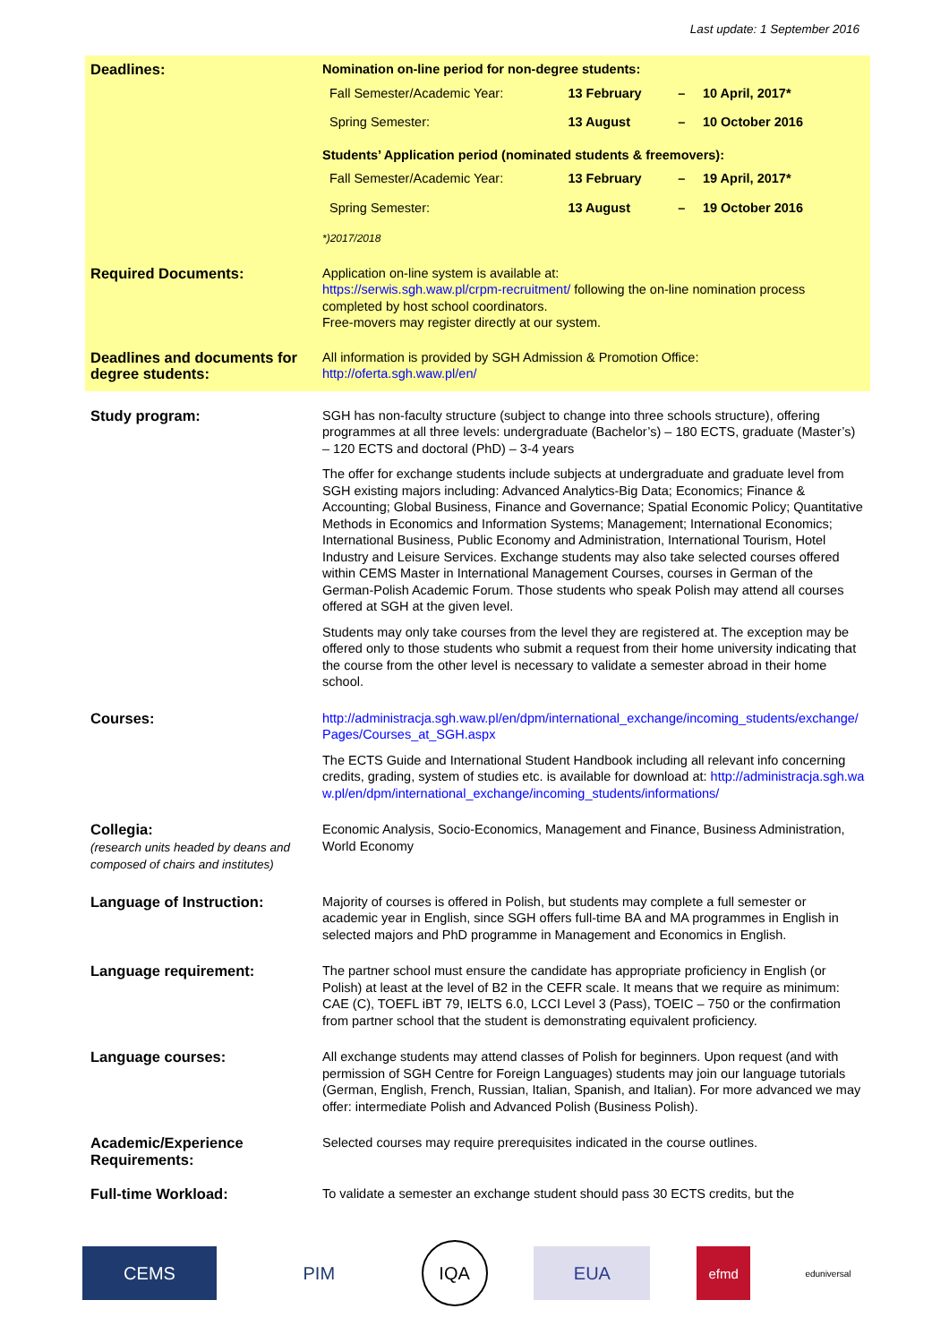Last update: 1 September 2016
| Deadlines: | Nomination on-line period for non-degree students: / Fall Semester/Academic Year: / 13 February / – / 10 April, 2017* / / Spring Semester: / 13 August / – / 10 October 2016 / Students’ Application period (nominated students & freemovers): / Fall Semester/Academic Year: / 13 February / – / 19 April, 2017* / / Spring Semester: / 13 August / – / 19 October 2016 / *)2017/2018 |
| Required Documents: | Application on-line system is available at: https://serwis.sgh.waw.pl/crpm-recruitment/ following the on-line nomination process completed by host school coordinators. Free-movers may register directly at our system. |
| Deadlines and documents for degree students: | All information is provided by SGH Admission & Promotion Office: http://oferta.sgh.waw.pl/en/ |
| Study program: | SGH has non-faculty structure (subject to change into three schools structure), offering programmes at all three levels: undergraduate (Bachelor’s) – 180 ECTS, graduate (Master’s) – 120 ECTS and doctoral (PhD) – 3-4 years The offer for exchange students include subjects at undergraduate and graduate level from SGH existing majors including: Advanced Analytics-Big Data; Economics; Finance & Accounting; Global Business, Finance and Governance; Spatial Economic Policy; Quantitative Methods in Economics and Information Systems; Management; International Economics; International Business, Public Economy and Administration, International Tourism, Hotel Industry and Leisure Services. Exchange students may also take selected courses offered within CEMS Master in International Management Courses, courses in German of the German-Polish Academic Forum. Those students who speak Polish may attend all courses offered at SGH at the given level. Students may only take courses from the level they are registered at. The exception may be offered only to those students who submit a request from their home university indicating that the course from the other level is necessary to validate a semester abroad in their home school. |
| Courses: | http://administracja.sgh.waw.pl/en/dpm/international_exchange/incoming_students/exchange/Pages/Courses_at_SGH.aspx The ECTS Guide and International Student Handbook including all relevant info concerning credits, grading, system of studies etc. is available for download at: http://administracja.sgh.waw.pl/en/dpm/international_exchange/incoming_students/informations/ |
| Collegia: (research units headed by deans and composed of chairs and institutes) | Economic Analysis, Socio-Economics, Management and Finance, Business Administration, World Economy |
| Language of Instruction: | Majority of courses is offered in Polish, but students may complete a full semester or academic year in English, since SGH offers full-time BA and MA programmes in English in selected majors and PhD programme in Management and Economics in English. |
| Language requirement: | The partner school must ensure the candidate has appropriate proficiency in English (or Polish) at least at the level of B2 in the CEFR scale. It means that we require as minimum: CAE (C), TOEFL iBT 79, IELTS 6.0, LCCI Level 3 (Pass), TOEIC – 750 or the confirmation from partner school that the student is demonstrating equivalent proficiency. |
| Language courses: | All exchange students may attend classes of Polish for beginners. Upon request (and with permission of SGH Centre for Foreign Languages) students may join our language tutorials (German, English, French, Russian, Italian, Spanish, and Italian). For more advanced we may offer: intermediate Polish and Advanced Polish (Business Polish). |
| Academic/Experience Requirements: | Selected courses may require prerequisites indicated in the course outlines. |
| Full-time Workload: | To validate a semester an exchange student should pass 30 ECTS credits, but the |
CEMS PIM
IQA
EUA
efmd
eduniversal